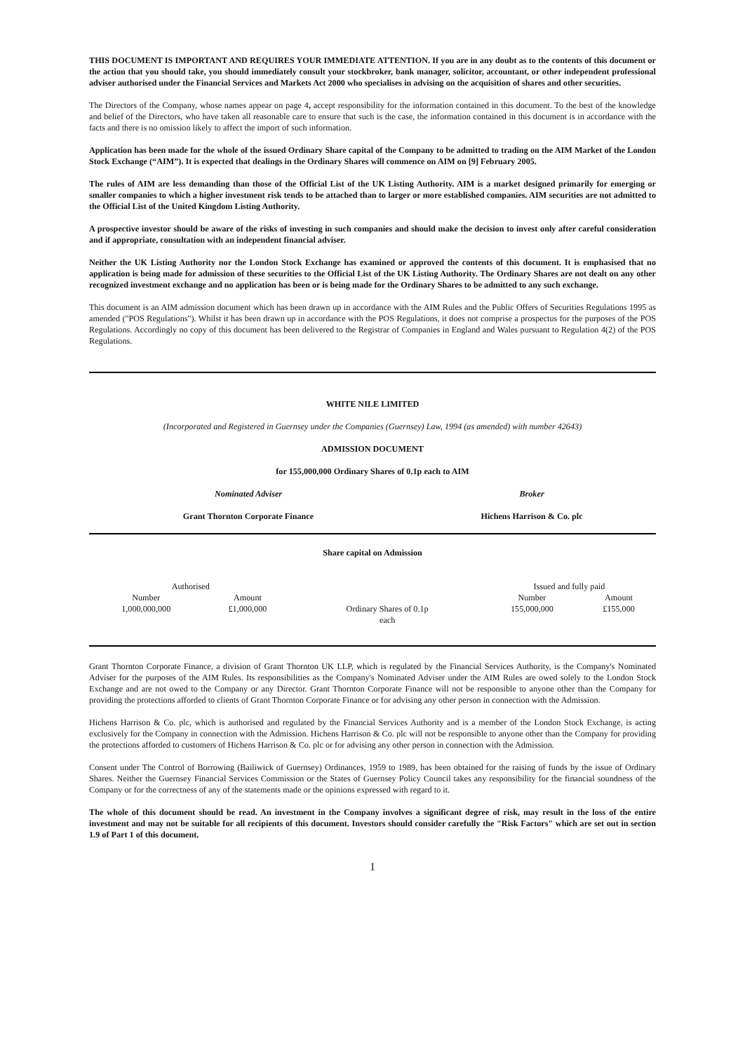THIS DOCUMENT IS IMPORTANT AND REQUIRES YOUR IMMEDIATE ATTENTION. If you are in any doubt as to the contents of this document or the action that you should take, you should immediately consult your stockbroker, bank manager, solicitor, accountant, or other independent professional adviser authorised under the Financial Services and Markets Act 2000 who specialises in advising on the acquisition of shares and other securities.
The Directors of the Company, whose names appear on page 4, accept responsibility for the information contained in this document. To the best of the knowledge and belief of the Directors, who have taken all reasonable care to ensure that such is the case, the information contained in this document is in accordance with the facts and there is no omission likely to affect the import of such information.
Application has been made for the whole of the issued Ordinary Share capital of the Company to be admitted to trading on the AIM Market of the London Stock Exchange (“AIM”). It is expected that dealings in the Ordinary Shares will commence on AIM on [9] February 2005.
The rules of AIM are less demanding than those of the Official List of the UK Listing Authority. AIM is a market designed primarily for emerging or smaller companies to which a higher investment risk tends to be attached than to larger or more established companies. AIM securities are not admitted to the Official List of the United Kingdom Listing Authority.
A prospective investor should be aware of the risks of investing in such companies and should make the decision to invest only after careful consideration and if appropriate, consultation with an independent financial adviser.
Neither the UK Listing Authority nor the London Stock Exchange has examined or approved the contents of this document. It is emphasised that no application is being made for admission of these securities to the Official List of the UK Listing Authority. The Ordinary Shares are not dealt on any other recognized investment exchange and no application has been or is being made for the Ordinary Shares to be admitted to any such exchange.
This document is an AIM admission document which has been drawn up in accordance with the AIM Rules and the Public Offers of Securities Regulations 1995 as amended ("POS Regulations"). Whilst it has been drawn up in accordance with the POS Regulations, it does not comprise a prospectus for the purposes of the POS Regulations. Accordingly no copy of this document has been delivered to the Registrar of Companies in England and Wales pursuant to Regulation 4(2) of the POS Regulations.
WHITE NILE LIMITED
(Incorporated and Registered in Guernsey under the Companies (Guernsey) Law, 1994 (as amended) with number 42643)
ADMISSION DOCUMENT
for 155,000,000 Ordinary Shares of 0.1p each to AIM
| Nominated Adviser | Broker |
| Grant Thornton Corporate Finance | Hichens Harrison & Co. plc |
Share capital on Admission
| Authorised | | | Issued and fully paid | |
| Number | Amount | | Number | Amount |
| 1,000,000,000 | £1,000,000 | Ordinary Shares of 0.1p each | 155,000,000 | £155,000 |
Grant Thornton Corporate Finance, a division of Grant Thornton UK LLP, which is regulated by the Financial Services Authority, is the Company's Nominated Adviser for the purposes of the AIM Rules. Its responsibilities as the Company's Nominated Adviser under the AIM Rules are owed solely to the London Stock Exchange and are not owed to the Company or any Director. Grant Thornton Corporate Finance will not be responsible to anyone other than the Company for providing the protections afforded to clients of Grant Thornton Corporate Finance or for advising any other person in connection with the Admission.
Hichens Harrison & Co. plc, which is authorised and regulated by the Financial Services Authority and is a member of the London Stock Exchange, is acting exclusively for the Company in connection with the Admission. Hichens Harrison & Co. plc will not be responsible to anyone other than the Company for providing the protections afforded to customers of Hichens Harrison & Co. plc or for advising any other person in connection with the Admission.
Consent under The Control of Borrowing (Bailiwick of Guernsey) Ordinances, 1959 to 1989, has been obtained for the raising of funds by the issue of Ordinary Shares. Neither the Guernsey Financial Services Commission or the States of Guernsey Policy Council takes any responsibility for the financial soundness of the Company or for the correctness of any of the statements made or the opinions expressed with regard to it.
The whole of this document should be read. An investment in the Company involves a significant degree of risk, may result in the loss of the entire investment and may not be suitable for all recipients of this document. Investors should consider carefully the "Risk Factors" which are set out in section 1.9 of Part 1 of this document.
1